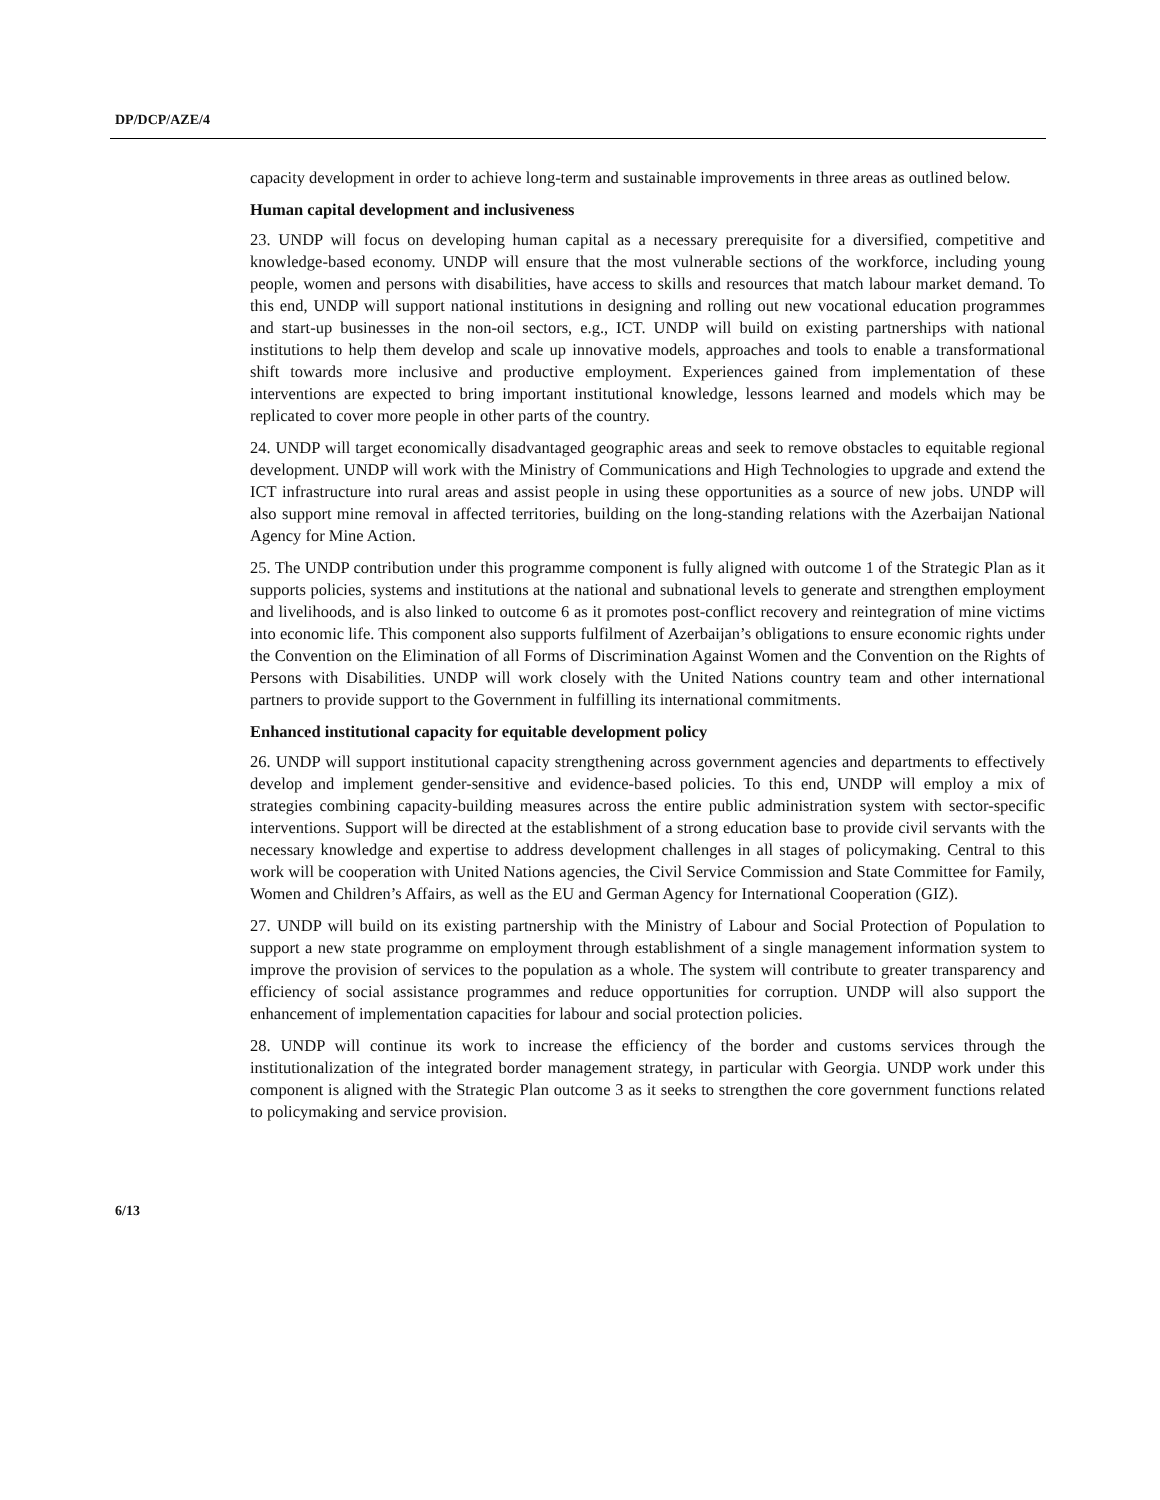DP/DCP/AZE/4
capacity development in order to achieve long-term and sustainable improvements in three areas as outlined below.
Human capital development and inclusiveness
23. UNDP will focus on developing human capital as a necessary prerequisite for a diversified, competitive and knowledge-based economy. UNDP will ensure that the most vulnerable sections of the workforce, including young people, women and persons with disabilities, have access to skills and resources that match labour market demand. To this end, UNDP will support national institutions in designing and rolling out new vocational education programmes and start-up businesses in the non-oil sectors, e.g., ICT. UNDP will build on existing partnerships with national institutions to help them develop and scale up innovative models, approaches and tools to enable a transformational shift towards more inclusive and productive employment. Experiences gained from implementation of these interventions are expected to bring important institutional knowledge, lessons learned and models which may be replicated to cover more people in other parts of the country.
24. UNDP will target economically disadvantaged geographic areas and seek to remove obstacles to equitable regional development. UNDP will work with the Ministry of Communications and High Technologies to upgrade and extend the ICT infrastructure into rural areas and assist people in using these opportunities as a source of new jobs. UNDP will also support mine removal in affected territories, building on the long-standing relations with the Azerbaijan National Agency for Mine Action.
25. The UNDP contribution under this programme component is fully aligned with outcome 1 of the Strategic Plan as it supports policies, systems and institutions at the national and subnational levels to generate and strengthen employment and livelihoods, and is also linked to outcome 6 as it promotes post-conflict recovery and reintegration of mine victims into economic life. This component also supports fulfilment of Azerbaijan’s obligations to ensure economic rights under the Convention on the Elimination of all Forms of Discrimination Against Women and the Convention on the Rights of Persons with Disabilities. UNDP will work closely with the United Nations country team and other international partners to provide support to the Government in fulfilling its international commitments.
Enhanced institutional capacity for equitable development policy
26. UNDP will support institutional capacity strengthening across government agencies and departments to effectively develop and implement gender-sensitive and evidence-based policies. To this end, UNDP will employ a mix of strategies combining capacity-building measures across the entire public administration system with sector-specific interventions. Support will be directed at the establishment of a strong education base to provide civil servants with the necessary knowledge and expertise to address development challenges in all stages of policymaking. Central to this work will be cooperation with United Nations agencies, the Civil Service Commission and State Committee for Family, Women and Children’s Affairs, as well as the EU and German Agency for International Cooperation (GIZ).
27. UNDP will build on its existing partnership with the Ministry of Labour and Social Protection of Population to support a new state programme on employment through establishment of a single management information system to improve the provision of services to the population as a whole. The system will contribute to greater transparency and efficiency of social assistance programmes and reduce opportunities for corruption. UNDP will also support the enhancement of implementation capacities for labour and social protection policies.
28. UNDP will continue its work to increase the efficiency of the border and customs services through the institutionalization of the integrated border management strategy, in particular with Georgia. UNDP work under this component is aligned with the Strategic Plan outcome 3 as it seeks to strengthen the core government functions related to policymaking and service provision.
6/13